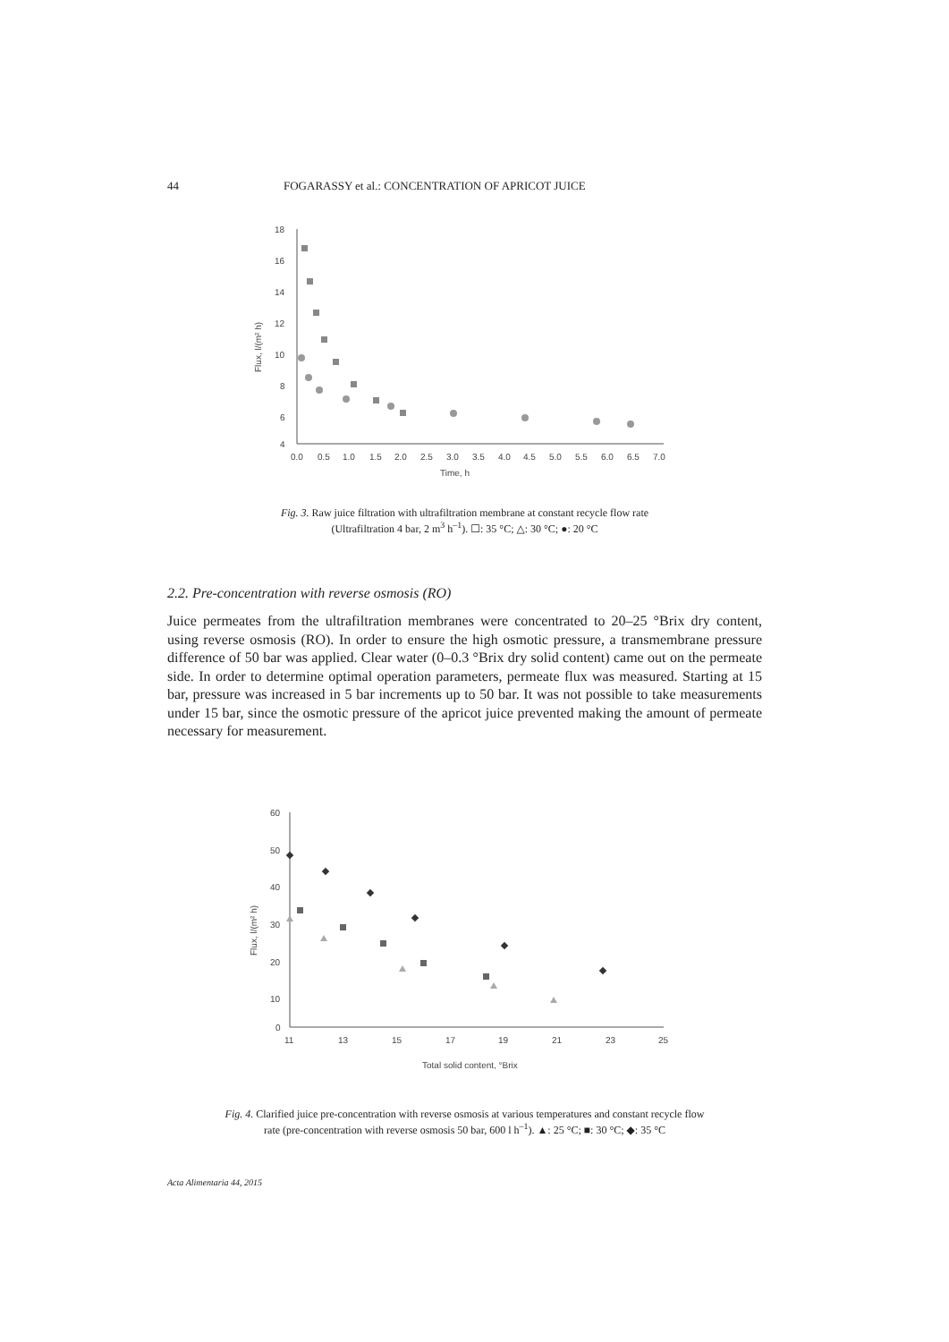44 FOGARASSY et al.: CONCENTRATION OF APRICOT JUICE
18
16
14
12
10
8
6
4
0.0
0.5
1.0
1.5
2.0
2.5
3.0
3.5
4.0
4.5
5.0
5.5
6.0
6.5
7.0
Time, h
Flux, l/(m² h)
Fig. 3. Raw juice filtration with ultrafiltration membrane at constant recycle flow rate
(Ultrafiltration 4 bar, 2 m<sup>3</sup> h<sup>–1</sup>). ☐: 35 °C; △: 30 °C; ●: 20 °C
2.2. Pre-concentration with reverse osmosis (RO)
Juice permeates from the ultrafiltration membranes were concentrated to 20–25 °Brix dry content, using reverse osmosis (RO). In order to ensure the high osmotic pressure, a transmembrane pressure difference of 50 bar was applied. Clear water (0–0.3 °Brix dry solid content) came out on the permeate side. In order to determine optimal operation parameters, permeate flux was measured. Starting at 15 bar, pressure was increased in 5 bar increments up to 50 bar. It was not possible to take measurements under 15 bar, since the osmotic pressure of the apricot juice prevented making the amount of permeate necessary for measurement.
60
50
40
30
20
10
0
11
13
15
17
19
21
23
25
Total solid content, °Brix
Flux, l/(m² h)
Fig. 4. Clarified juice pre-concentration with reverse osmosis at various temperatures and constant recycle flow
rate (pre-concentration with reverse osmosis 50 bar, 600 l h<sup>–1</sup>). ▲: 25 °C; ■: 30 °C; ◆: 35 °C
Acta Alimentaria 44, 2015